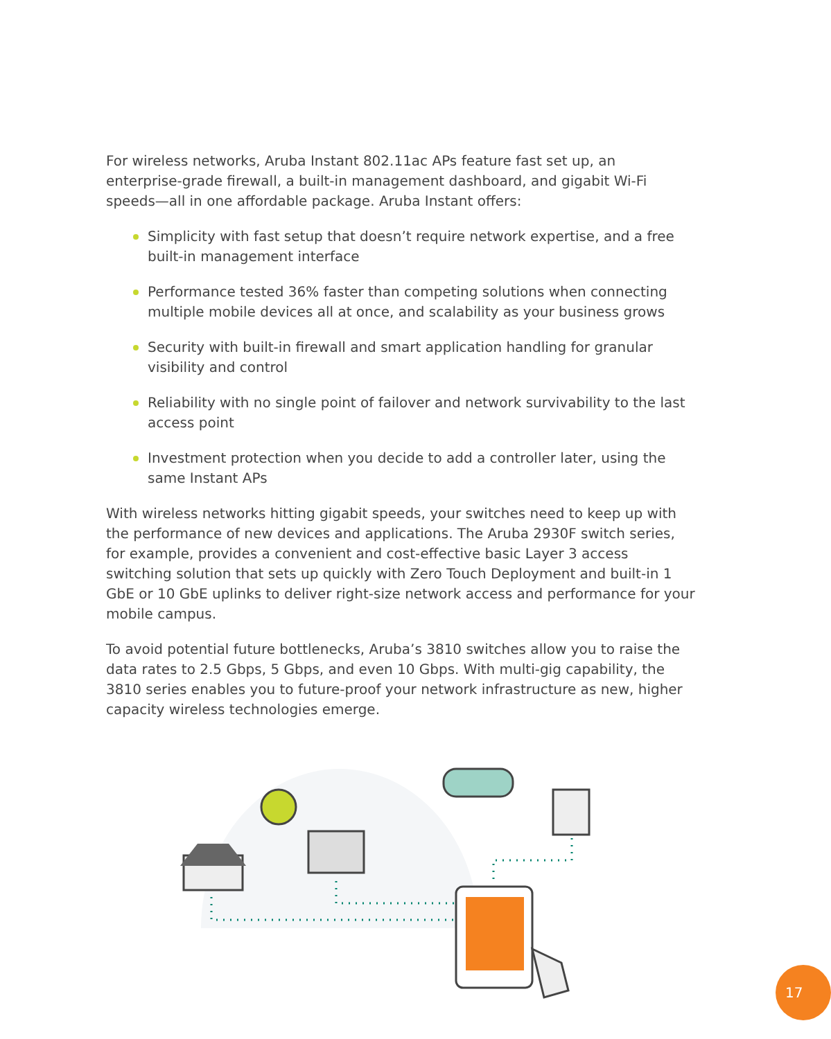For wireless networks, Aruba Instant 802.11ac APs feature fast set up, an enterprise-grade firewall, a built-in management dashboard, and gigabit Wi-Fi speeds—all in one affordable package. Aruba Instant offers:
Simplicity with fast setup that doesn’t require network expertise, and a free built-in management interface
Performance tested 36% faster than competing solutions when connecting multiple mobile devices all at once, and scalability as your business grows
Security with built-in firewall and smart application handling for granular visibility and control
Reliability with no single point of failover and network survivability to the last access point
Investment protection when you decide to add a controller later, using the same Instant APs
With wireless networks hitting gigabit speeds, your switches need to keep up with the performance of new devices and applications. The Aruba 2930F switch series, for example, provides a convenient and cost-effective basic Layer 3 access switching solution that sets up quickly with Zero Touch Deployment and built-in 1 GbE or 10 GbE uplinks to deliver right-size network access and performance for your mobile campus.
To avoid potential future bottlenecks, Aruba’s 3810 switches allow you to raise the data rates to 2.5 Gbps, 5 Gbps, and even 10 Gbps. With multi-gig capability, the 3810 series enables you to future-proof your network infrastructure as new, higher capacity wireless technologies emerge.
17